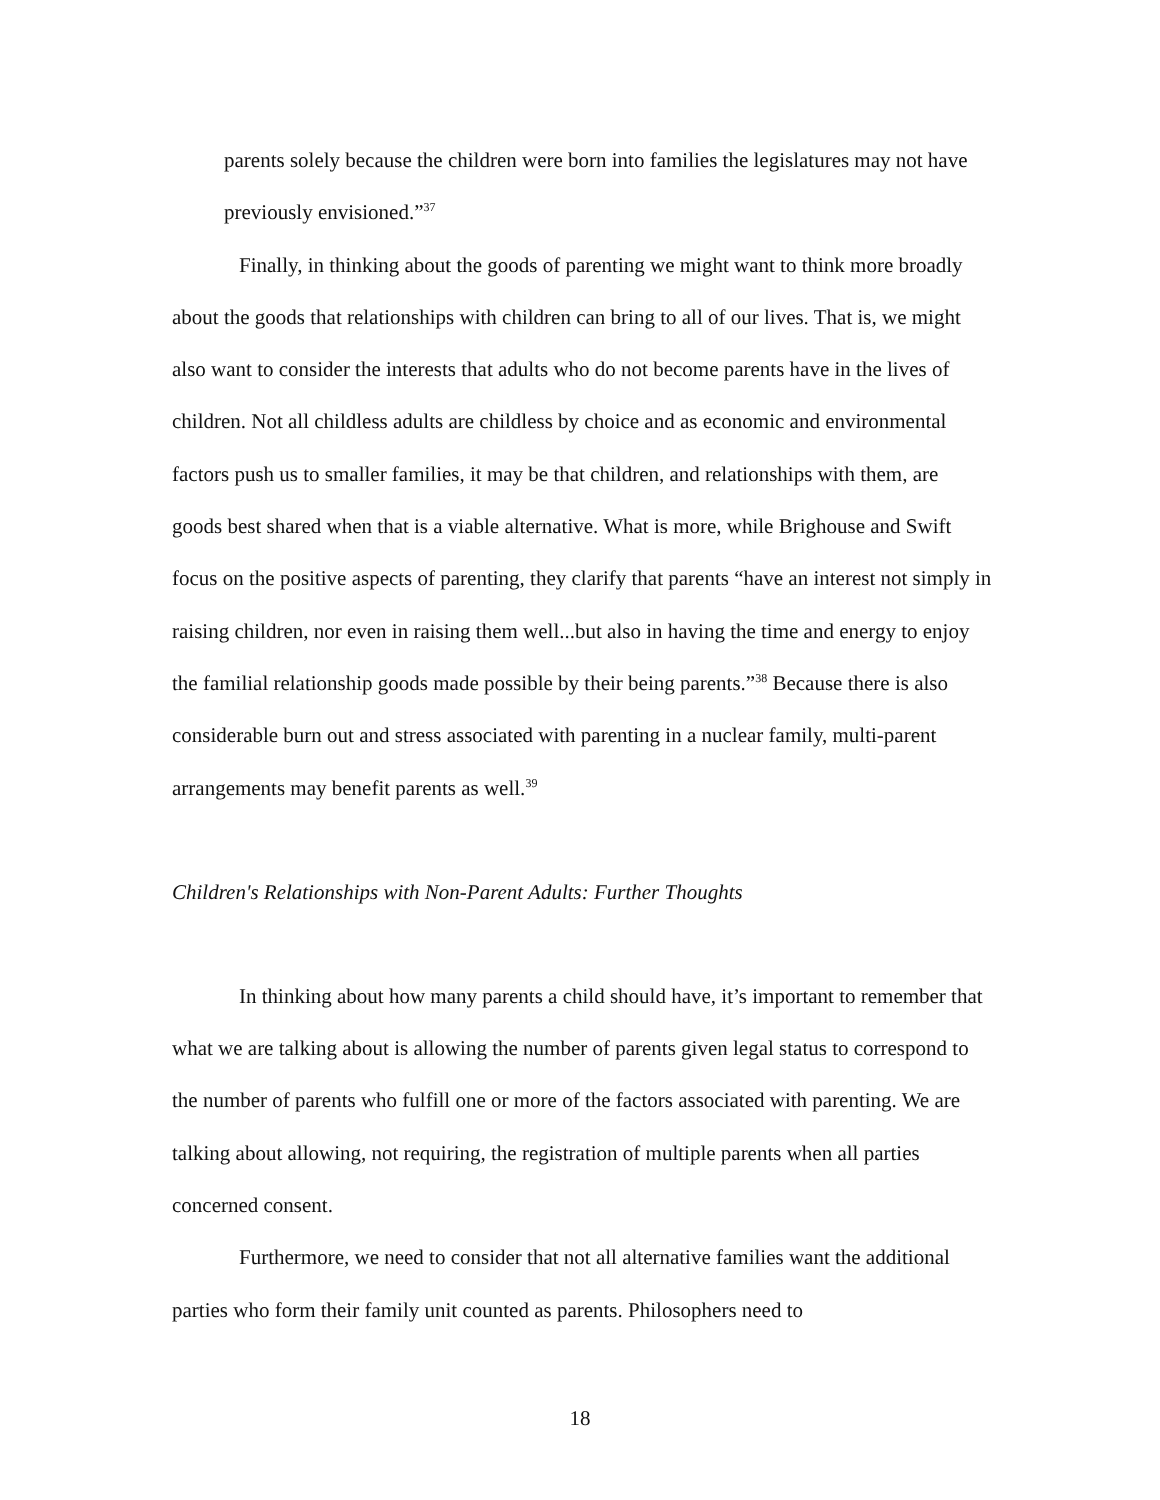parents solely because the children were born into families the legislatures may not have previously envisioned.”<sup>37</sup>
Finally, in thinking about the goods of parenting we might want to think more broadly about the goods that relationships with children can bring to all of our lives. That is, we might also want to consider the interests that adults who do not become parents have in the lives of children. Not all childless adults are childless by choice and as economic and environmental factors push us to smaller families, it may be that children, and relationships with them, are goods best shared when that is a viable alternative. What is more, while Brighouse and Swift focus on the positive aspects of parenting, they clarify that parents “have an interest not simply in raising children, nor even in raising them well...but also in having the time and energy to enjoy the familial relationship goods made possible by their being parents.”<sup>38</sup> Because there is also considerable burn out and stress associated with parenting in a nuclear family, multi-parent arrangements may benefit parents as well.<sup>39</sup>
Children's Relationships with Non-Parent Adults: Further Thoughts
In thinking about how many parents a child should have, it’s important to remember that what we are talking about is allowing the number of parents given legal status to correspond to the number of parents who fulfill one or more of the factors associated with parenting. We are talking about allowing, not requiring, the registration of multiple parents when all parties concerned consent.
Furthermore, we need to consider that not all alternative families want the additional parties who form their family unit counted as parents. Philosophers need to
18